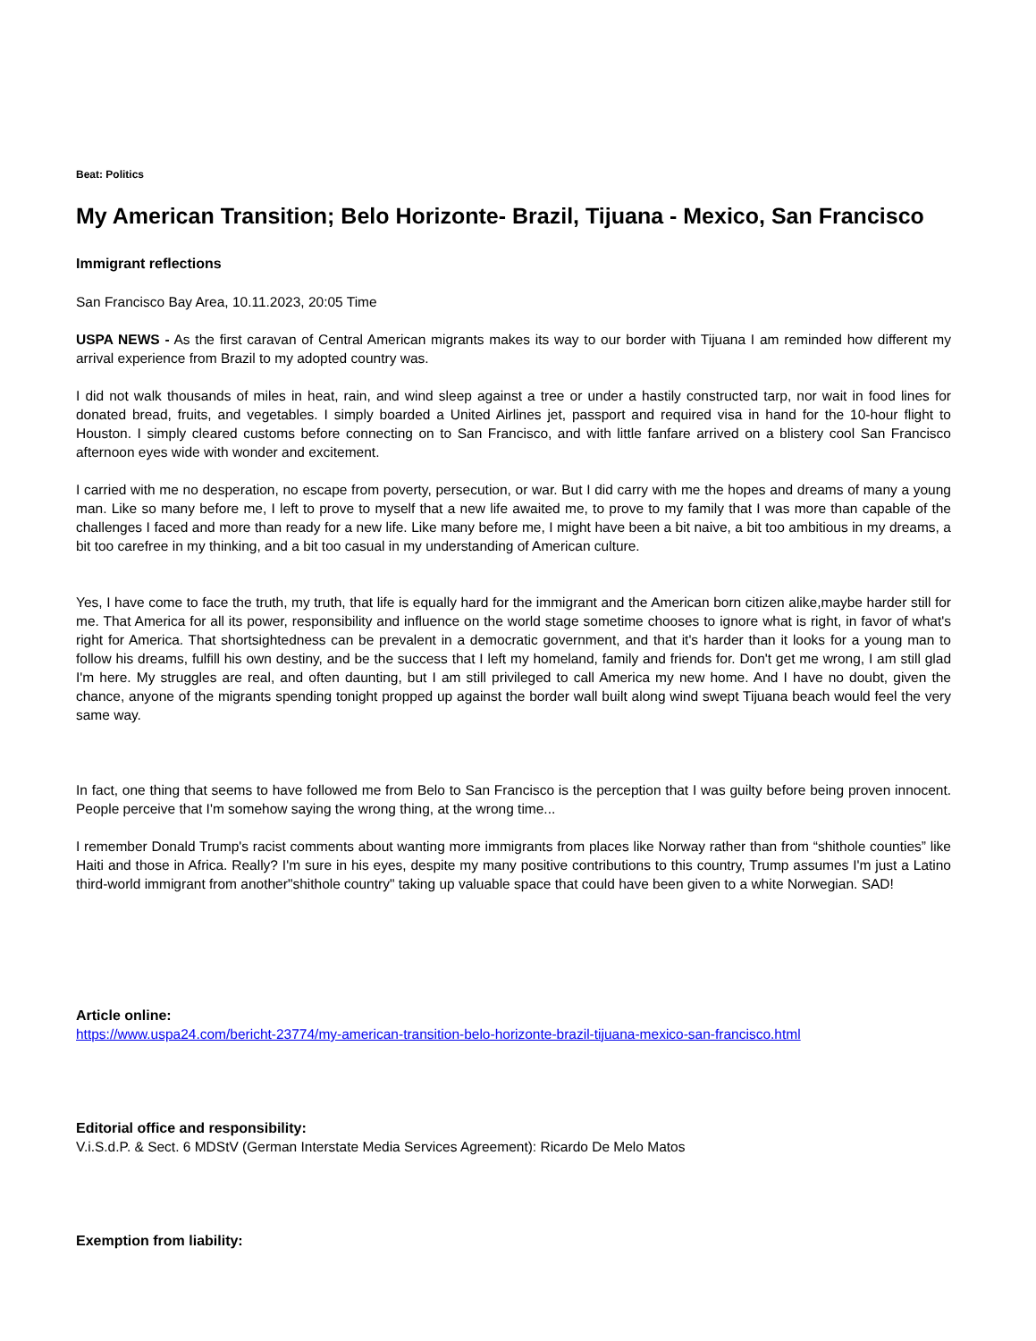Beat: Politics
My American Transition; Belo Horizonte- Brazil, Tijuana - Mexico, San Francisco
Immigrant reflections
San Francisco Bay Area, 10.11.2023, 20:05 Time
USPA NEWS - As the first caravan of Central American migrants makes its way to our border with Tijuana I am reminded how different my arrival experience from Brazil to my adopted country was.
I did not walk thousands of miles in heat, rain, and wind sleep against a tree or under a hastily constructed tarp, nor wait in food lines for donated bread, fruits, and vegetables. I simply boarded a United Airlines jet, passport and required visa in hand for the 10-hour flight to Houston. I simply cleared customs before connecting on to San Francisco, and with little fanfare arrived on a blistery cool San Francisco afternoon eyes wide with wonder and excitement.
I carried with me no desperation, no escape from poverty, persecution, or war. But I did carry with me the hopes and dreams of many a young man. Like so many before me, I left to prove to myself that a new life awaited me, to prove to my family that I was more than capable of the challenges I faced and more than ready for a new life. Like many before me, I might have been a bit naive, a bit too ambitious in my dreams, a bit too carefree in my thinking, and a bit too casual in my understanding of American culture.
Yes, I have come to face the truth, my truth, that life is equally hard for the immigrant and the American born citizen alike,maybe harder still for me. That America for all its power, responsibility and influence on the world stage sometime chooses to ignore what is right, in favor of what's right for America. That shortsightedness can be prevalent in a democratic government, and that it's harder than it looks for a young man to follow his dreams, fulfill his own destiny, and be the success that I left my homeland, family and friends for. Don't get me wrong, I am still glad I'm here. My struggles are real, and often daunting, but I am still privileged to call America my new home. And I have no doubt, given the chance, anyone of the migrants spending tonight propped up against the border wall built along wind swept Tijuana beach would feel the very same way.
In fact, one thing that seems to have followed me from Belo to San Francisco is the perception that I was guilty before being proven innocent. People perceive that I'm somehow saying the wrong thing, at the wrong time...
I remember Donald Trump's racist comments about wanting more immigrants from places like Norway rather than from “shithole counties” like Haiti and those in Africa. Really? I'm sure in his eyes, despite my many positive contributions to this country, Trump assumes I'm just a Latino third-world immigrant from another"shithole country" taking up valuable space that could have been given to a white Norwegian. SAD!
Article online:
https://www.uspa24.com/bericht-23774/my-american-transition-belo-horizonte-brazil-tijuana-mexico-san-francisco.html
Editorial office and responsibility:
V.i.S.d.P. & Sect. 6 MDStV (German Interstate Media Services Agreement): Ricardo De Melo Matos
Exemption from liability: